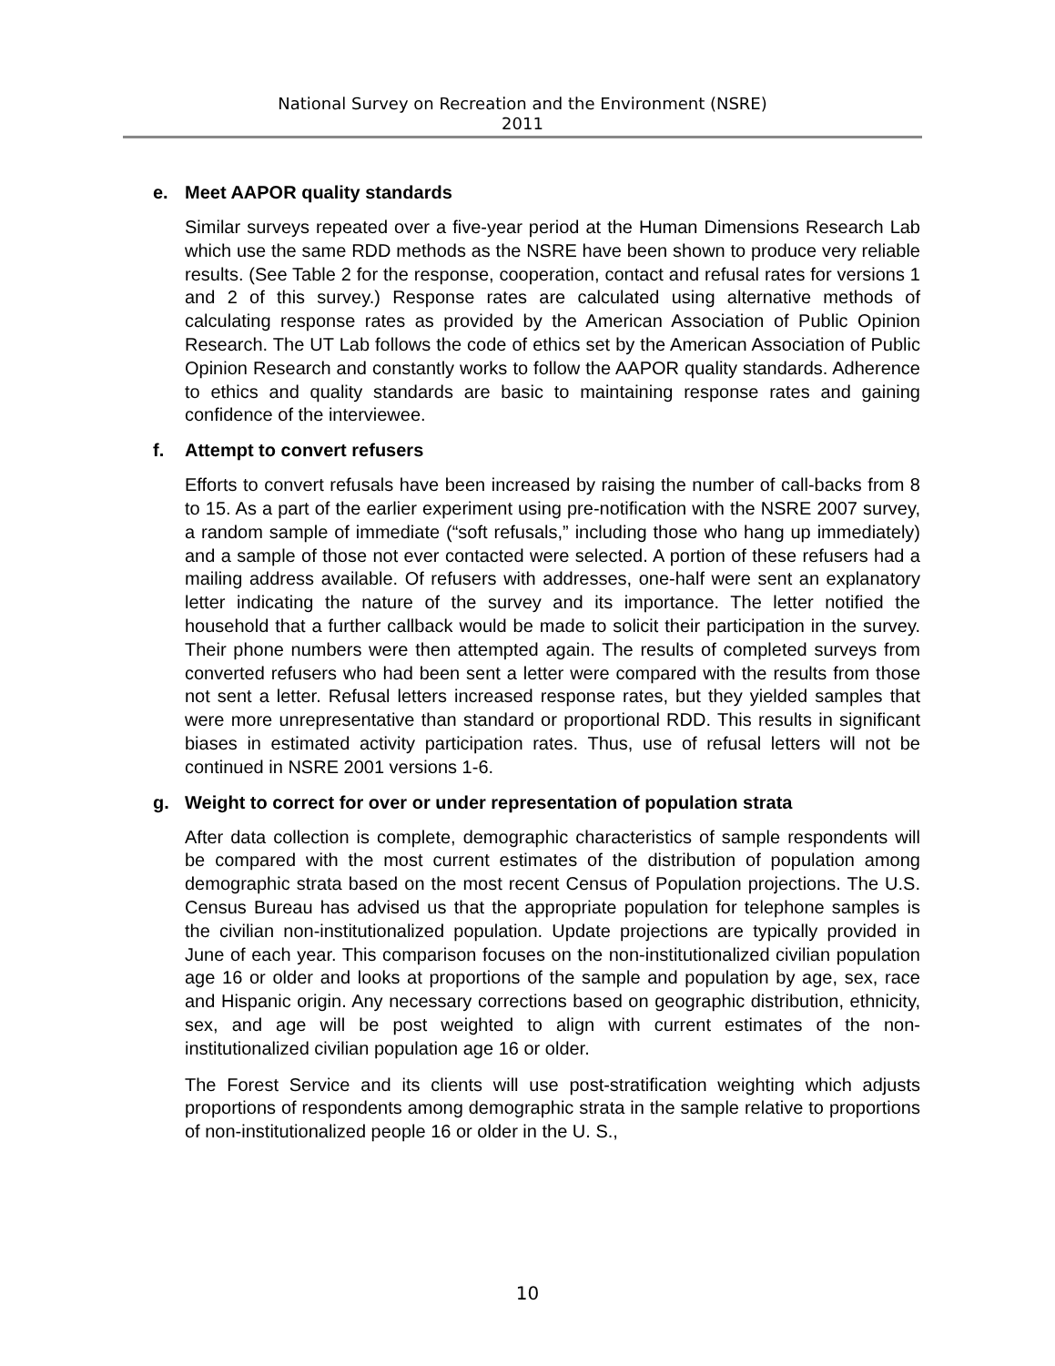National Survey on Recreation and the Environment (NSRE)
2011
e. Meet AAPOR quality standards
Similar surveys repeated over a five-year period at the Human Dimensions Research Lab which use the same RDD methods as the NSRE have been shown to produce very reliable results. (See Table 2 for the response, cooperation, contact and refusal rates for versions 1 and 2 of this survey.) Response rates are calculated using alternative methods of calculating response rates as provided by the American Association of Public Opinion Research. The UT Lab follows the code of ethics set by the American Association of Public Opinion Research and constantly works to follow the AAPOR quality standards. Adherence to ethics and quality standards are basic to maintaining response rates and gaining confidence of the interviewee.
f. Attempt to convert refusers
Efforts to convert refusals have been increased by raising the number of call-backs from 8 to 15. As a part of the earlier experiment using pre-notification with the NSRE 2007 survey, a random sample of immediate (“soft refusals,” including those who hang up immediately) and a sample of those not ever contacted were selected. A portion of these refusers had a mailing address available. Of refusers with addresses, one-half were sent an explanatory letter indicating the nature of the survey and its importance. The letter notified the household that a further callback would be made to solicit their participation in the survey. Their phone numbers were then attempted again. The results of completed surveys from converted refusers who had been sent a letter were compared with the results from those not sent a letter. Refusal letters increased response rates, but they yielded samples that were more unrepresentative than standard or proportional RDD. This results in significant biases in estimated activity participation rates. Thus, use of refusal letters will not be continued in NSRE 2001 versions 1-6.
g. Weight to correct for over or under representation of population strata
After data collection is complete, demographic characteristics of sample respondents will be compared with the most current estimates of the distribution of population among demographic strata based on the most recent Census of Population projections. The U.S. Census Bureau has advised us that the appropriate population for telephone samples is the civilian non-institutionalized population. Update projections are typically provided in June of each year. This comparison focuses on the non-institutionalized civilian population age 16 or older and looks at proportions of the sample and population by age, sex, race and Hispanic origin. Any necessary corrections based on geographic distribution, ethnicity, sex, and age will be post weighted to align with current estimates of the non-institutionalized civilian population age 16 or older.
The Forest Service and its clients will use post-stratification weighting which adjusts proportions of respondents among demographic strata in the sample relative to proportions of non-institutionalized people 16 or older in the U. S.,
10